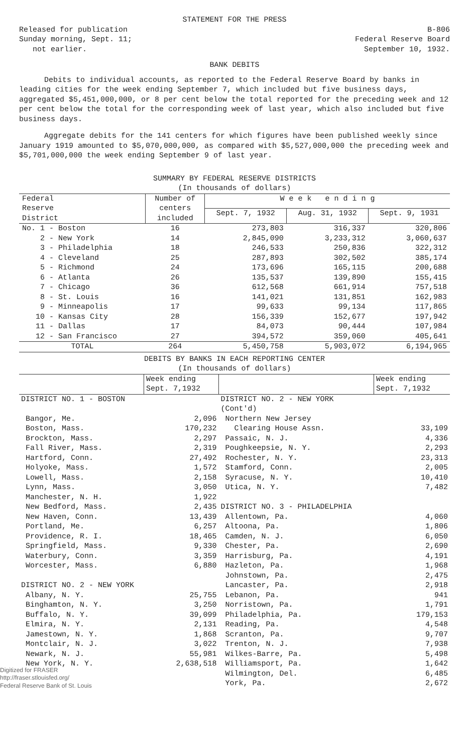STATEMENT FOR THE PRESS
Released for publication
Sunday morning, Sept. 11;
not earlier.
B-806
Federal Reserve Board
September 10, 1932.
BANK DEBITS
Debits to individual accounts, as reported to the Federal Reserve Board by banks in leading cities for the week ending September 7, which included but five business days, aggregated $5,451,000,000, or 8 per cent below the total reported for the preceding week and 12 per cent below the total for the corresponding week of last year, which also included but five business days.
Aggregate debits for the 141 centers for which figures have been published weekly since January 1919 amounted to $5,070,000,000, as compared with $5,527,000,000 the preceding week and $5,701,000,000 the week ending September 9 of last year.
SUMMARY BY FEDERAL RESERVE DISTRICTS
(In thousands of dollars)
| Federal Reserve District | Number of centers included | W e e k e n d i n g | | |
| | | Sept. 7, 1932 | Aug. 31, 1932 | Sept. 9, 1931 |
| No. 1 - Boston | 16 | 273,803 | 316,337 | 320,806 |
| 2 - New York | 14 | 2,845,090 | 3,233,312 | 3,060,637 |
| 3 - Philadelphia | 18 | 246,533 | 250,836 | 322,312 |
| 4 - Cleveland | 25 | 287,893 | 302,502 | 385,174 |
| 5 - Richmond | 24 | 173,696 | 165,115 | 200,688 |
| 6 - Atlanta | 26 | 135,537 | 139,890 | 155,415 |
| 7 - Chicago | 36 | 612,568 | 661,914 | 757,518 |
| 8 - St. Louis | 16 | 141,021 | 131,851 | 162,983 |
| 9 - Minneapolis | 17 | 99,633 | 99,134 | 117,865 |
| 10 - Kansas City | 28 | 156,339 | 152,677 | 197,942 |
| 11 - Dallas | 17 | 84,073 | 90,444 | 107,984 |
| 12 - San Francisco | 27 | 394,572 | 359,060 | 405,641 |
| TOTAL | 264 | 5,450,758 | 5,903,072 | 6,194,965 |
DEBITS BY BANKS IN EACH REPORTING CENTER
(In thousands of dollars)
| | Week ending Sept. 7,1932 | | Week ending Sept. 7,1932 |
| DISTRICT NO. 1 - BOSTON | | DISTRICT NO. 2 - NEW YORK (Cont'd) | |
| Bangor, Me. | 2,096 | Northern New Jersey | |
| Boston, Mass. | 170,232 | Clearing House Assn. | 33,109 |
| Brockton, Mass. | 2,297 | Passaic, N. J. | 4,336 |
| Fall River, Mass. | 2,319 | Poughkeepsie, N. Y. | 2,293 |
| Hartford, Conn. | 27,492 | Rochester, N. Y. | 23,313 |
| Holyoke, Mass. | 1,572 | Stamford, Conn. | 2,005 |
| Lowell, Mass. | 2,158 | Syracuse, N. Y. | 10,410 |
| Lynn, Mass. | 3,050 | Utica, N. Y. | 7,482 |
| Manchester, N. H. | 1,922 | | |
| New Bedford, Mass. | 2,435 | DISTRICT NO. 3 - PHILADELPHIA | |
| New Haven, Conn. | 13,439 | Allentown, Pa. | 4,060 |
| Portland, Me. | 6,257 | Altoona, Pa. | 1,806 |
| Providence, R. I. | 18,465 | Camden, N. J. | 6,050 |
| Springfield, Mass. | 9,330 | Chester, Pa. | 2,690 |
| Waterbury, Conn. | 3,359 | Harrisburg, Pa. | 4,191 |
| Worcester, Mass. | 6,880 | Hazleton, Pa. | 1,968 |
| | | Johnstown, Pa. | 2,475 |
| DISTRICT NO. 2 - NEW YORK | | Lancaster, Pa. | 2,918 |
| Albany, N. Y. | 25,755 | Lebanon, Pa. | 941 |
| Binghamton, N. Y. | 3,250 | Norristown, Pa. | 1,791 |
| Buffalo, N. Y. | 39,099 | Philadelphia, Pa. | 179,153 |
| Elmira, N. Y. | 2,131 | Reading, Pa. | 4,548 |
| Jamestown, N. Y. | 1,868 | Scranton, Pa. | 9,707 |
| Montclair, N. J. | 3,022 | Trenton, N. J. | 7,938 |
| Newark, N. J. | 55,981 | Wilkes-Barre, Pa. | 5,498 |
| New York, N. Y. | 2,638,518 | Williamsport, Pa. | 1,642 |
| | | Wilmington, Del. | 6,485 |
| | | York, Pa. | 2,672 |
Digitized for FRASER
http://fraser.stlouisfed.org/
Federal Reserve Bank of St. Louis